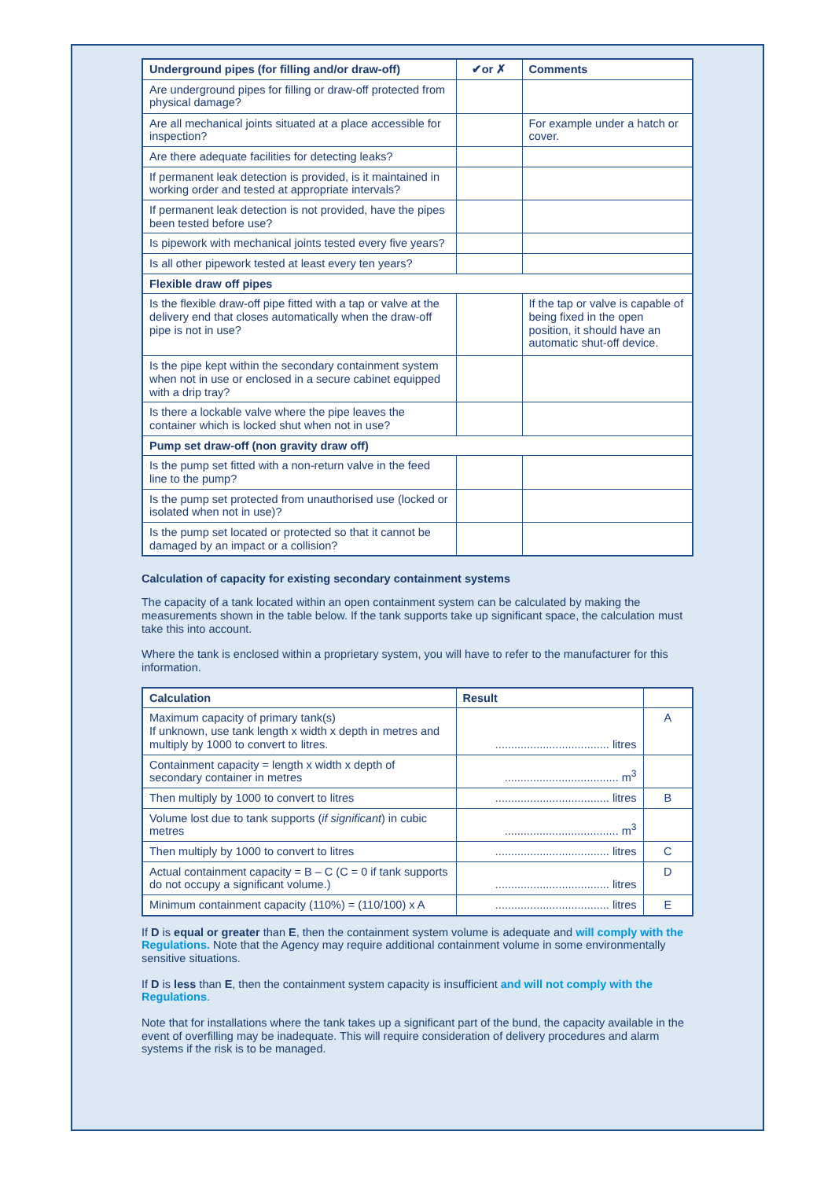| Underground pipes (for filling and/or draw-off) | ✔or ✗ | Comments |
| --- | --- | --- |
| Are underground pipes for filling or draw-off protected from physical damage? | | |
| Are all mechanical joints situated at a place accessible for inspection? | | For example under a hatch or cover. |
| Are there adequate facilities for detecting leaks? | | |
| If permanent leak detection is provided, is it maintained in working order and tested at appropriate intervals? | | |
| If permanent leak detection is not provided, have the pipes been tested before use? | | |
| Is pipework with mechanical joints tested every five years? | | |
| Is all other pipework tested at least every ten years? | | |
| Flexible draw off pipes | | |
| Is the flexible draw-off pipe fitted with a tap or valve at the delivery end that closes automatically when the draw-off pipe is not in use? | | If the tap or valve is capable of being fixed in the open position, it should have an automatic shut-off device. |
| Is the pipe kept within the secondary containment system when not in use or enclosed in a secure cabinet equipped with a drip tray? | | |
| Is there a lockable valve where the pipe leaves the container which is locked shut when not in use? | | |
| Pump set draw-off (non gravity draw off) | | |
| Is the pump set fitted with a non-return valve in the feed line to the pump? | | |
| Is the pump set protected from unauthorised use (locked or isolated when not in use)? | | |
| Is the pump set located or protected so that it cannot be damaged by an impact or a collision? | | |
Calculation of capacity for existing secondary containment systems
The capacity of a tank located within an open containment system can be calculated by making the measurements shown in the table below. If the tank supports take up significant space, the calculation must take this into account.
Where the tank is enclosed within a proprietary system, you will have to refer to the manufacturer for this information.
| Calculation | Result | |
| --- | --- | --- |
| Maximum capacity of primary tank(s) If unknown, use tank length x width x depth in metres and multiply by 1000 to convert to litres. | .................................... litres | A |
| Containment capacity = length x width x depth of secondary container in metres | .................................... m<sup>3</sup> | |
| Then multiply by 1000 to convert to litres | .................................... litres | B |
| Volume lost due to tank supports ( if significant ) in cubic metres | .................................... m<sup>3</sup> | |
| Then multiply by 1000 to convert to litres | .................................... litres | C |
| Actual containment capacity = B – C (C = 0 if tank supports do not occupy a significant volume.) | .................................... litres | D |
| Minimum containment capacity (110%) = (110/100) x A | .................................... litres | E |
If D is equal or greater than E, then the containment system volume is adequate and will comply with the Regulations. Note that the Agency may require additional containment volume in some environmentally sensitive situations.
If D is less than E, then the containment system capacity is insufficient and will not comply with the Regulations.
Note that for installations where the tank takes up a significant part of the bund, the capacity available in the event of overfilling may be inadequate. This will require consideration of delivery procedures and alarm systems if the risk is to be managed.